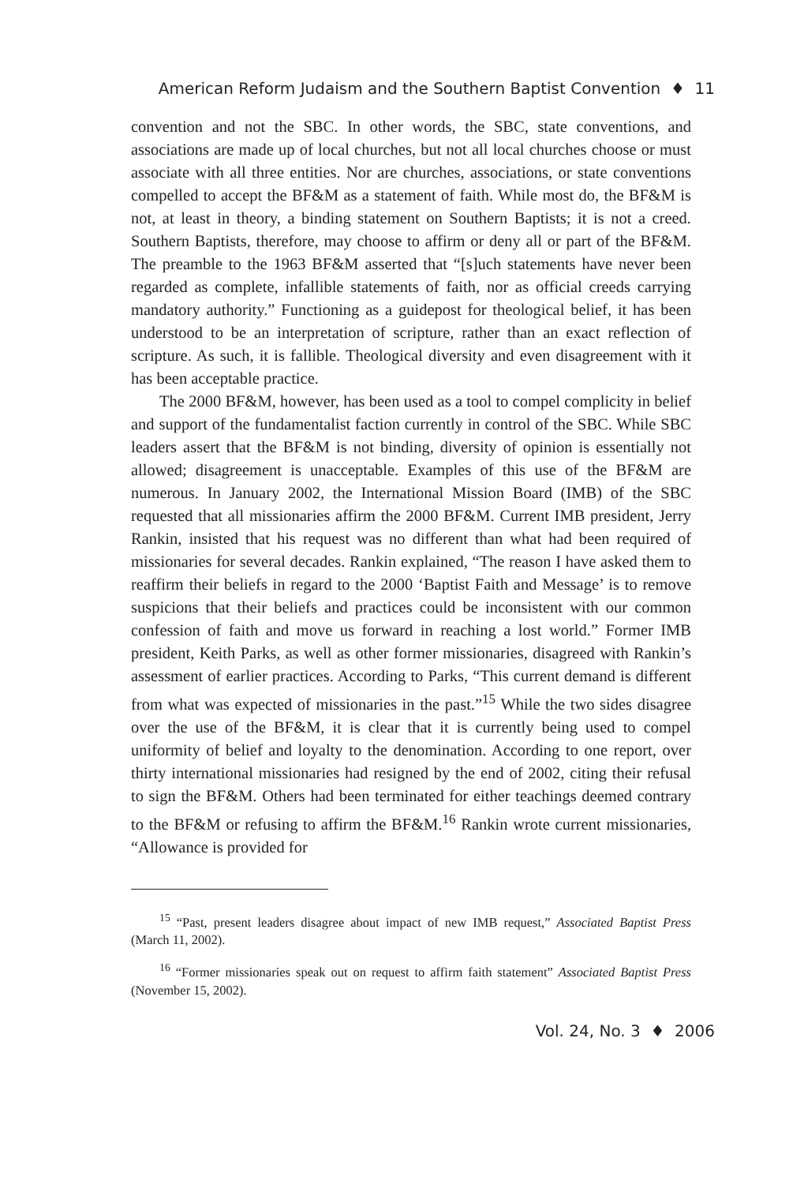American Reform Judaism and the Southern Baptist Convention ♦ 11
convention and not the SBC. In other words, the SBC, state conventions, and associations are made up of local churches, but not all local churches choose or must associate with all three entities. Nor are churches, associations, or state conventions compelled to accept the BF&M as a statement of faith. While most do, the BF&M is not, at least in theory, a binding statement on Southern Baptists; it is not a creed. Southern Baptists, therefore, may choose to affirm or deny all or part of the BF&M. The preamble to the 1963 BF&M asserted that “[s]uch statements have never been regarded as complete, infallible statements of faith, nor as official creeds carrying mandatory authority.” Functioning as a guidepost for theological belief, it has been understood to be an interpretation of scripture, rather than an exact reflection of scripture. As such, it is fallible. Theological diversity and even disagreement with it has been acceptable practice.
The 2000 BF&M, however, has been used as a tool to compel complicity in belief and support of the fundamentalist faction currently in control of the SBC. While SBC leaders assert that the BF&M is not binding, diversity of opinion is essentially not allowed; disagreement is unacceptable. Examples of this use of the BF&M are numerous. In January 2002, the International Mission Board (IMB) of the SBC requested that all missionaries affirm the 2000 BF&M. Current IMB president, Jerry Rankin, insisted that his request was no different than what had been required of missionaries for several decades. Rankin explained, “The reason I have asked them to reaffirm their beliefs in regard to the 2000 ‘Baptist Faith and Message’ is to remove suspicions that their beliefs and practices could be inconsistent with our common confession of faith and move us forward in reaching a lost world.” Former IMB president, Keith Parks, as well as other former missionaries, disagreed with Rankin’s assessment of earlier practices. According to Parks, “This current demand is different from what was expected of missionaries in the past.”<sup>15</sup> While the two sides disagree over the use of the BF&M, it is clear that it is currently being used to compel uniformity of belief and loyalty to the denomination. According to one report, over thirty international missionaries had resigned by the end of 2002, citing their refusal to sign the BF&M. Others had been terminated for either teachings deemed contrary to the BF&M or refusing to affirm the BF&M.<sup>16</sup> Rankin wrote current missionaries, “Allowance is provided for
<sup>15</sup> “Past, present leaders disagree about impact of new IMB request,” Associated Baptist Press (March 11, 2002).
<sup>16</sup> “Former missionaries speak out on request to affirm faith statement” Associated Baptist Press (November 15, 2002).
Vol. 24, No. 3 ♦ 2006